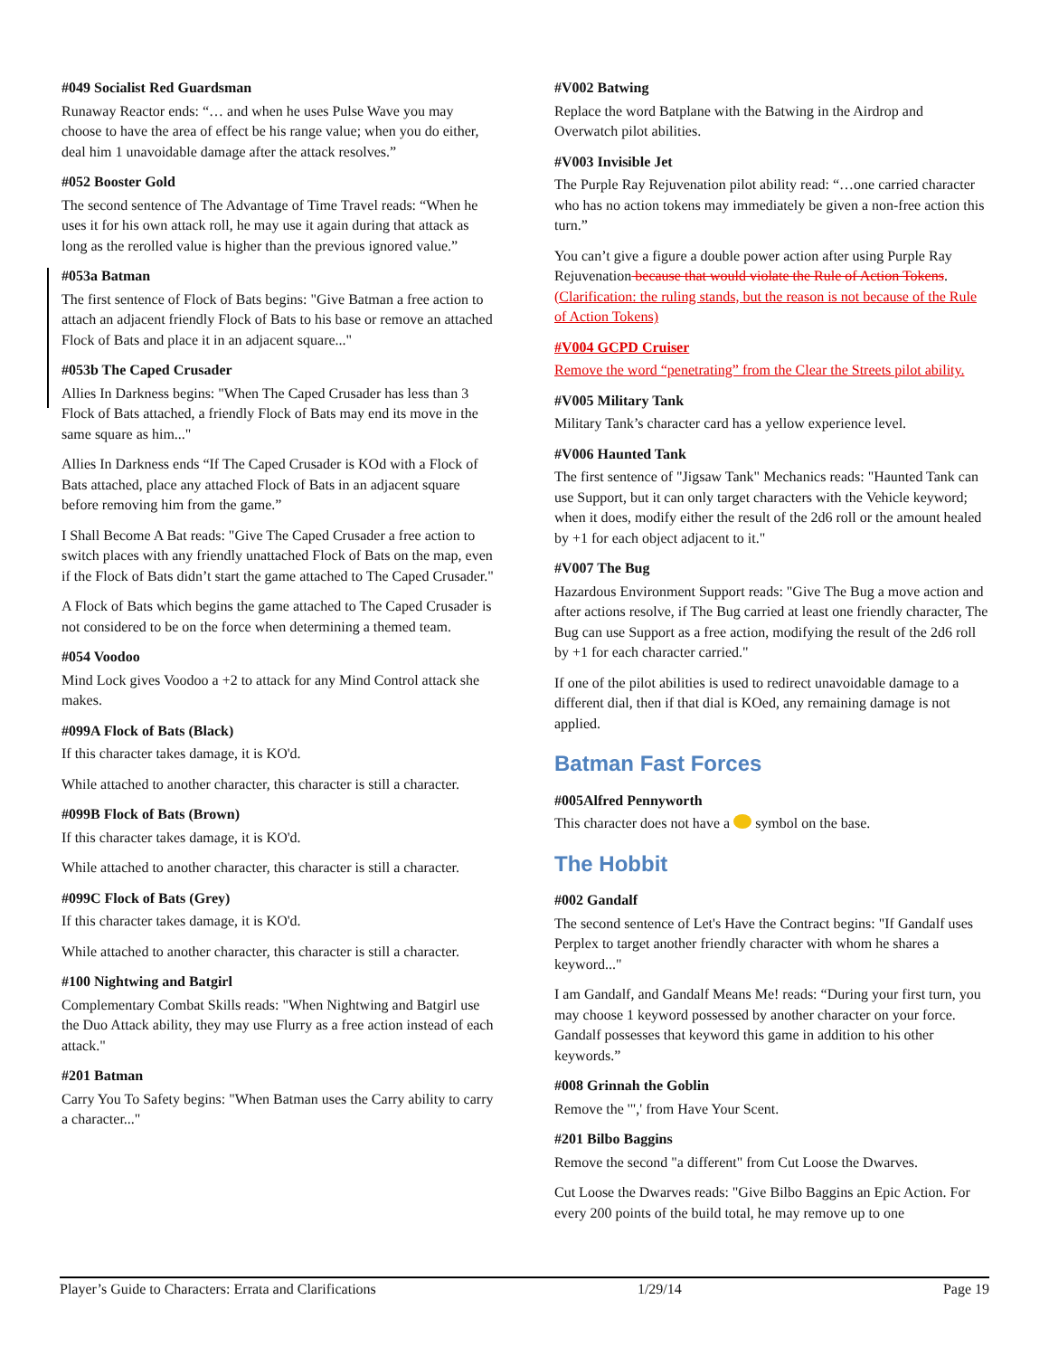#049 Socialist Red Guardsman
Runaway Reactor ends: “… and when he uses Pulse Wave you may choose to have the area of effect be his range value; when you do either, deal him 1 unavoidable damage after the attack resolves.”
#052 Booster Gold
The second sentence of The Advantage of Time Travel reads: “When he uses it for his own attack roll, he may use it again during that attack as long as the rerolled value is higher than the previous ignored value.”
#053a Batman
The first sentence of Flock of Bats begins: "Give Batman a free action to attach an adjacent friendly Flock of Bats to his base or remove an attached Flock of Bats and place it in an adjacent square..."
#053b The Caped Crusader
Allies In Darkness begins: "When The Caped Crusader has less than 3 Flock of Bats attached, a friendly Flock of Bats may end its move in the same square as him..."
Allies In Darkness ends “If The Caped Crusader is KOd with a Flock of Bats attached, place any attached Flock of Bats in an adjacent square before removing him from the game.”
I Shall Become A Bat reads: "Give The Caped Crusader a free action to switch places with any friendly unattached Flock of Bats on the map, even if the Flock of Bats didn’t start the game attached to The Caped Crusader."
A Flock of Bats which begins the game attached to The Caped Crusader is not considered to be on the force when determining a themed team.
#054 Voodoo
Mind Lock gives Voodoo a +2 to attack for any Mind Control attack she makes.
#099A Flock of Bats (Black)
If this character takes damage, it is KO'd.
While attached to another character, this character is still a character.
#099B Flock of Bats (Brown)
If this character takes damage, it is KO'd.
While attached to another character, this character is still a character.
#099C Flock of Bats (Grey)
If this character takes damage, it is KO'd.
While attached to another character, this character is still a character.
#100 Nightwing and Batgirl
Complementary Combat Skills reads: "When Nightwing and Batgirl use the Duo Attack ability, they may use Flurry as a free action instead of each attack."
#201 Batman
Carry You To Safety begins: "When Batman uses the Carry ability to carry a character..."
#V002 Batwing
Replace the word Batplane with the Batwing in the Airdrop and Overwatch pilot abilities.
#V003 Invisible Jet
The Purple Ray Rejuvenation pilot ability read: “…one carried character who has no action tokens may immediately be given a non-free action this turn.”
You can’t give a figure a double power action after using Purple Ray Rejuvenation because that would violate the Rule of Action Tokens. (Clarification: the ruling stands, but the reason is not because of the Rule of Action Tokens)
#V004 GCPD Cruiser
Remove the word “penetrating” from the Clear the Streets pilot ability.
#V005 Military Tank
Military Tank’s character card has a yellow experience level.
#V006 Haunted Tank
The first sentence of "Jigsaw Tank" Mechanics reads: "Haunted Tank can use Support, but it can only target characters with the Vehicle keyword; when it does, modify either the result of the 2d6 roll or the amount healed by +1 for each object adjacent to it."
#V007 The Bug
Hazardous Environment Support reads: "Give The Bug a move action and after actions resolve, if The Bug carried at least one friendly character, The Bug can use Support as a free action, modifying the result of the 2d6 roll by +1 for each character carried."
If one of the pilot abilities is used to redirect unavoidable damage to a different dial, then if that dial is KOed, any remaining damage is not applied.
Batman Fast Forces
#005Alfred Pennyworth
This character does not have a symbol on the base.
The Hobbit
#002 Gandalf
The second sentence of Let's Have the Contract begins: "If Gandalf uses Perplex to target another friendly character with whom he shares a keyword..."
I am Gandalf, and Gandalf Means Me! reads: “During your first turn, you may choose 1 keyword possessed by another character on your force. Gandalf possesses that keyword this game in addition to his other keywords.”
#008 Grinnah the Goblin
Remove the '",' from Have Your Scent.
#201 Bilbo Baggins
Remove the second "a different" from Cut Loose the Dwarves.
Cut Loose the Dwarves reads: "Give Bilbo Baggins an Epic Action. For every 200 points of the build total, he may remove up to one
Player’s Guide to Characters: Errata and Clarifications 1/29/14 Page 19